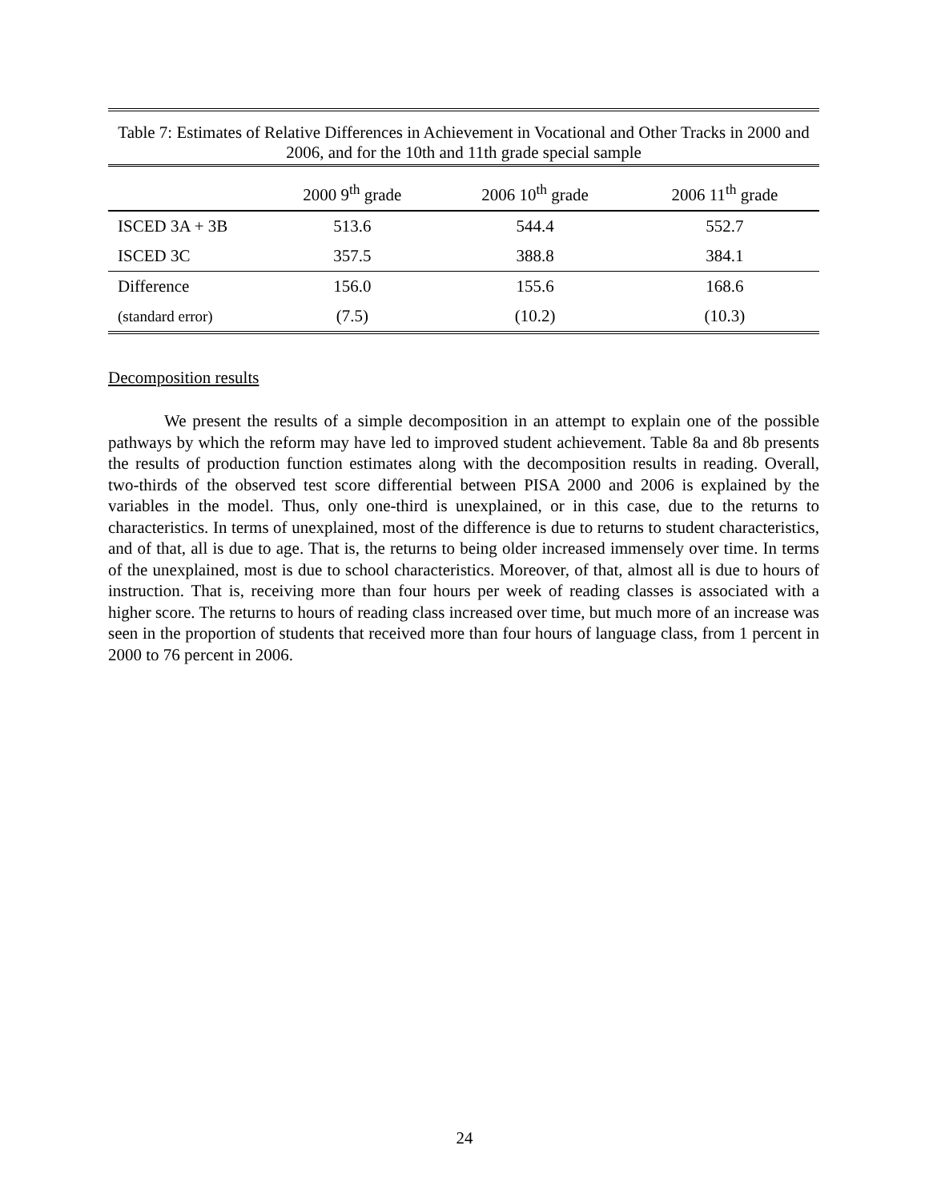Table 7: Estimates of Relative Differences in Achievement in Vocational and Other Tracks in 2000 and 2006, and for the 10th and 11th grade special sample
| | 2000 9<sup>th</sup> grade | 2006 10<sup>th</sup> grade | 2006 11<sup>th</sup> grade |
| --- | --- | --- | --- |
| ISCED 3A + 3B | 513.6 | 544.4 | 552.7 |
| ISCED 3C | 357.5 | 388.8 | 384.1 |
| Difference | 156.0 | 155.6 | 168.6 |
| (standard error) | (7.5) | (10.2) | (10.3) |
Decomposition results
We present the results of a simple decomposition in an attempt to explain one of the possible pathways by which the reform may have led to improved student achievement. Table 8a and 8b presents the results of production function estimates along with the decomposition results in reading. Overall, two-thirds of the observed test score differential between PISA 2000 and 2006 is explained by the variables in the model. Thus, only one-third is unexplained, or in this case, due to the returns to characteristics. In terms of unexplained, most of the difference is due to returns to student characteristics, and of that, all is due to age. That is, the returns to being older increased immensely over time. In terms of the unexplained, most is due to school characteristics. Moreover, of that, almost all is due to hours of instruction. That is, receiving more than four hours per week of reading classes is associated with a higher score. The returns to hours of reading class increased over time, but much more of an increase was seen in the proportion of students that received more than four hours of language class, from 1 percent in 2000 to 76 percent in 2006.
24